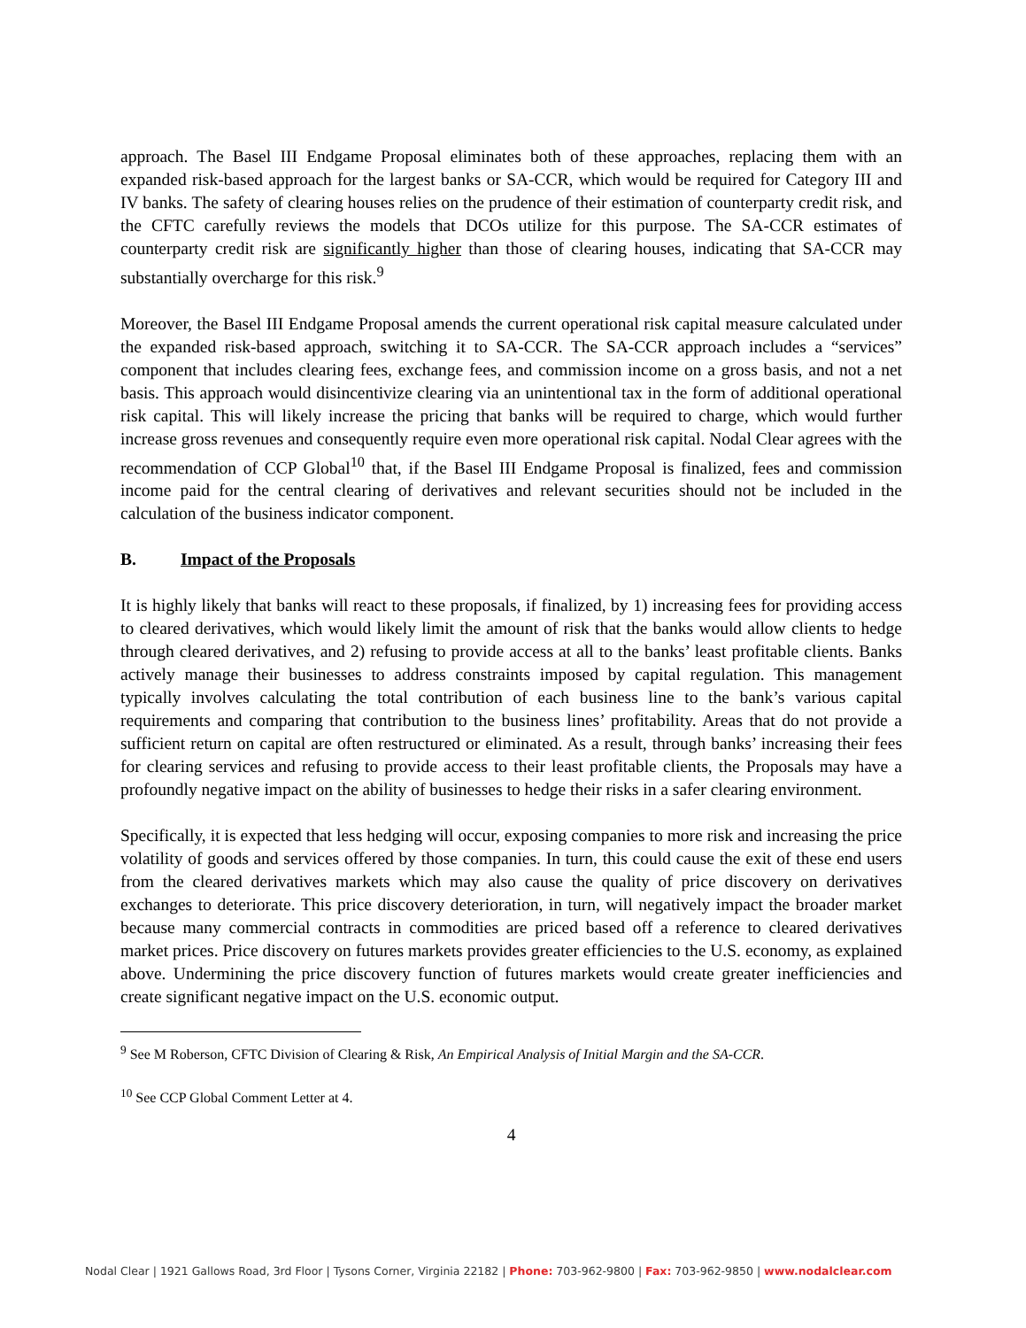approach. The Basel III Endgame Proposal eliminates both of these approaches, replacing them with an expanded risk-based approach for the largest banks or SA-CCR, which would be required for Category III and IV banks. The safety of clearing houses relies on the prudence of their estimation of counterparty credit risk, and the CFTC carefully reviews the models that DCOs utilize for this purpose. The SA-CCR estimates of counterparty credit risk are significantly higher than those of clearing houses, indicating that SA-CCR may substantially overcharge for this risk.<sup>9</sup>
Moreover, the Basel III Endgame Proposal amends the current operational risk capital measure calculated under the expanded risk-based approach, switching it to SA-CCR. The SA-CCR approach includes a “services” component that includes clearing fees, exchange fees, and commission income on a gross basis, and not a net basis. This approach would disincentivize clearing via an unintentional tax in the form of additional operational risk capital. This will likely increase the pricing that banks will be required to charge, which would further increase gross revenues and consequently require even more operational risk capital. Nodal Clear agrees with the recommendation of CCP Global<sup>10</sup> that, if the Basel III Endgame Proposal is finalized, fees and commission income paid for the central clearing of derivatives and relevant securities should not be included in the calculation of the business indicator component.
B. Impact of the Proposals
It is highly likely that banks will react to these proposals, if finalized, by 1) increasing fees for providing access to cleared derivatives, which would likely limit the amount of risk that the banks would allow clients to hedge through cleared derivatives, and 2) refusing to provide access at all to the banks’ least profitable clients. Banks actively manage their businesses to address constraints imposed by capital regulation. This management typically involves calculating the total contribution of each business line to the bank’s various capital requirements and comparing that contribution to the business lines’ profitability. Areas that do not provide a sufficient return on capital are often restructured or eliminated. As a result, through banks’ increasing their fees for clearing services and refusing to provide access to their least profitable clients, the Proposals may have a profoundly negative impact on the ability of businesses to hedge their risks in a safer clearing environment.
Specifically, it is expected that less hedging will occur, exposing companies to more risk and increasing the price volatility of goods and services offered by those companies. In turn, this could cause the exit of these end users from the cleared derivatives markets which may also cause the quality of price discovery on derivatives exchanges to deteriorate. This price discovery deterioration, in turn, will negatively impact the broader market because many commercial contracts in commodities are priced based off a reference to cleared derivatives market prices. Price discovery on futures markets provides greater efficiencies to the U.S. economy, as explained above. Undermining the price discovery function of futures markets would create greater inefficiencies and create significant negative impact on the U.S. economic output.
<sup>9</sup> See M Roberson, CFTC Division of Clearing & Risk, An Empirical Analysis of Initial Margin and the SA-CCR.
<sup>10</sup> See CCP Global Comment Letter at 4.
4
Nodal Clear | 1921 Gallows Road, 3rd Floor | Tysons Corner, Virginia 22182 | Phone: 703-962-9800 | Fax: 703-962-9850 | www.nodalclear.com